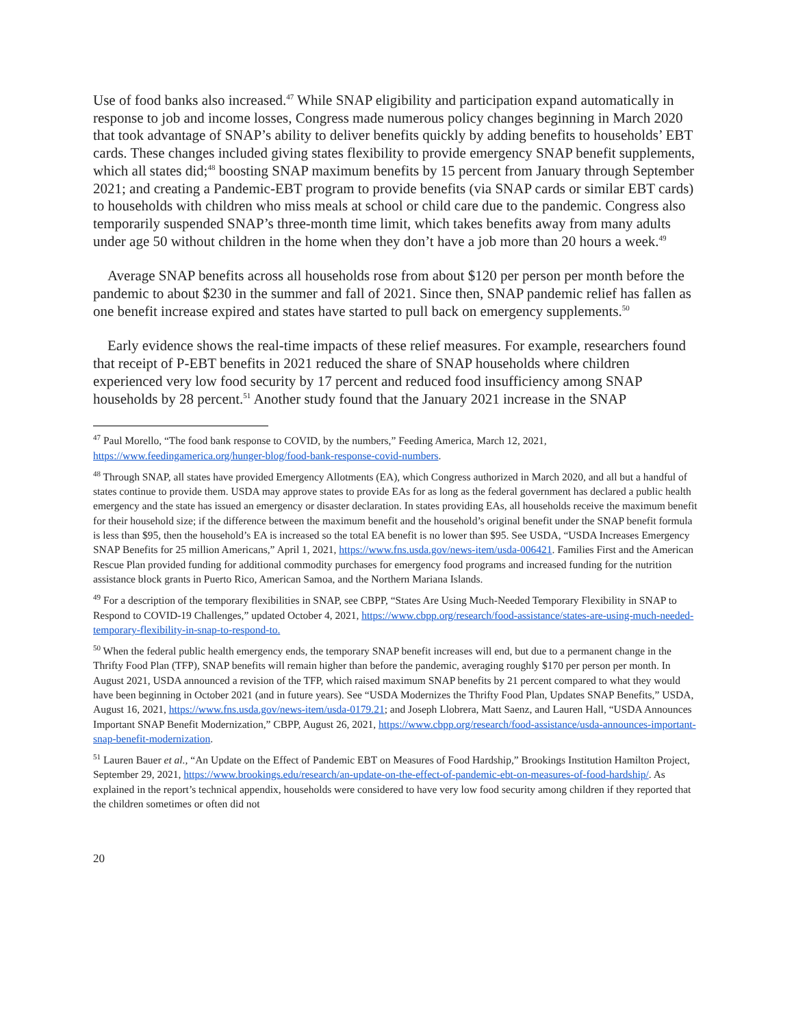Use of food banks also increased.<sup>47</sup> While SNAP eligibility and participation expand automatically in response to job and income losses, Congress made numerous policy changes beginning in March 2020 that took advantage of SNAP’s ability to deliver benefits quickly by adding benefits to households’ EBT cards. These changes included giving states flexibility to provide emergency SNAP benefit supplements, which all states did;<sup>48</sup> boosting SNAP maximum benefits by 15 percent from January through September 2021; and creating a Pandemic-EBT program to provide benefits (via SNAP cards or similar EBT cards) to households with children who miss meals at school or child care due to the pandemic. Congress also temporarily suspended SNAP’s three-month time limit, which takes benefits away from many adults under age 50 without children in the home when they don’t have a job more than 20 hours a week.<sup>49</sup>
Average SNAP benefits across all households rose from about $120 per person per month before the pandemic to about $230 in the summer and fall of 2021. Since then, SNAP pandemic relief has fallen as one benefit increase expired and states have started to pull back on emergency supplements.<sup>50</sup>
Early evidence shows the real-time impacts of these relief measures. For example, researchers found that receipt of P-EBT benefits in 2021 reduced the share of SNAP households where children experienced very low food security by 17 percent and reduced food insufficiency among SNAP households by 28 percent.<sup>51</sup> Another study found that the January 2021 increase in the SNAP
<sup>47</sup> Paul Morello, “The food bank response to COVID, by the numbers,” Feeding America, March 12, 2021, https://www.feedingamerica.org/hunger-blog/food-bank-response-covid-numbers.
<sup>48</sup> Through SNAP, all states have provided Emergency Allotments (EA), which Congress authorized in March 2020, and all but a handful of states continue to provide them. USDA may approve states to provide EAs for as long as the federal government has declared a public health emergency and the state has issued an emergency or disaster declaration. In states providing EAs, all households receive the maximum benefit for their household size; if the difference between the maximum benefit and the household’s original benefit under the SNAP benefit formula is less than $95, then the household’s EA is increased so the total EA benefit is no lower than $95. See USDA, “USDA Increases Emergency SNAP Benefits for 25 million Americans,” April 1, 2021, https://www.fns.usda.gov/news-item/usda-006421. Families First and the American Rescue Plan provided funding for additional commodity purchases for emergency food programs and increased funding for the nutrition assistance block grants in Puerto Rico, American Samoa, and the Northern Mariana Islands.
<sup>49</sup> For a description of the temporary flexibilities in SNAP, see CBPP, “States Are Using Much-Needed Temporary Flexibility in SNAP to Respond to COVID-19 Challenges,” updated October 4, 2021, https://www.cbpp.org/research/food-assistance/states-are-using-much-needed-temporary-flexibility-in-snap-to-respond-to.
<sup>50</sup> When the federal public health emergency ends, the temporary SNAP benefit increases will end, but due to a permanent change in the Thrifty Food Plan (TFP), SNAP benefits will remain higher than before the pandemic, averaging roughly $170 per person per month. In August 2021, USDA announced a revision of the TFP, which raised maximum SNAP benefits by 21 percent compared to what they would have been beginning in October 2021 (and in future years). See “USDA Modernizes the Thrifty Food Plan, Updates SNAP Benefits,” USDA, August 16, 2021, https://www.fns.usda.gov/news-item/usda-0179.21; and Joseph Llobrera, Matt Saenz, and Lauren Hall, “USDA Announces Important SNAP Benefit Modernization,” CBPP, August 26, 2021, https://www.cbpp.org/research/food-assistance/usda-announces-important-snap-benefit-modernization.
<sup>51</sup> Lauren Bauer et al., “An Update on the Effect of Pandemic EBT on Measures of Food Hardship,” Brookings Institution Hamilton Project, September 29, 2021, https://www.brookings.edu/research/an-update-on-the-effect-of-pandemic-ebt-on-measures-of-food-hardship/. As explained in the report’s technical appendix, households were considered to have very low food security among children if they reported that the children sometimes or often did not
20